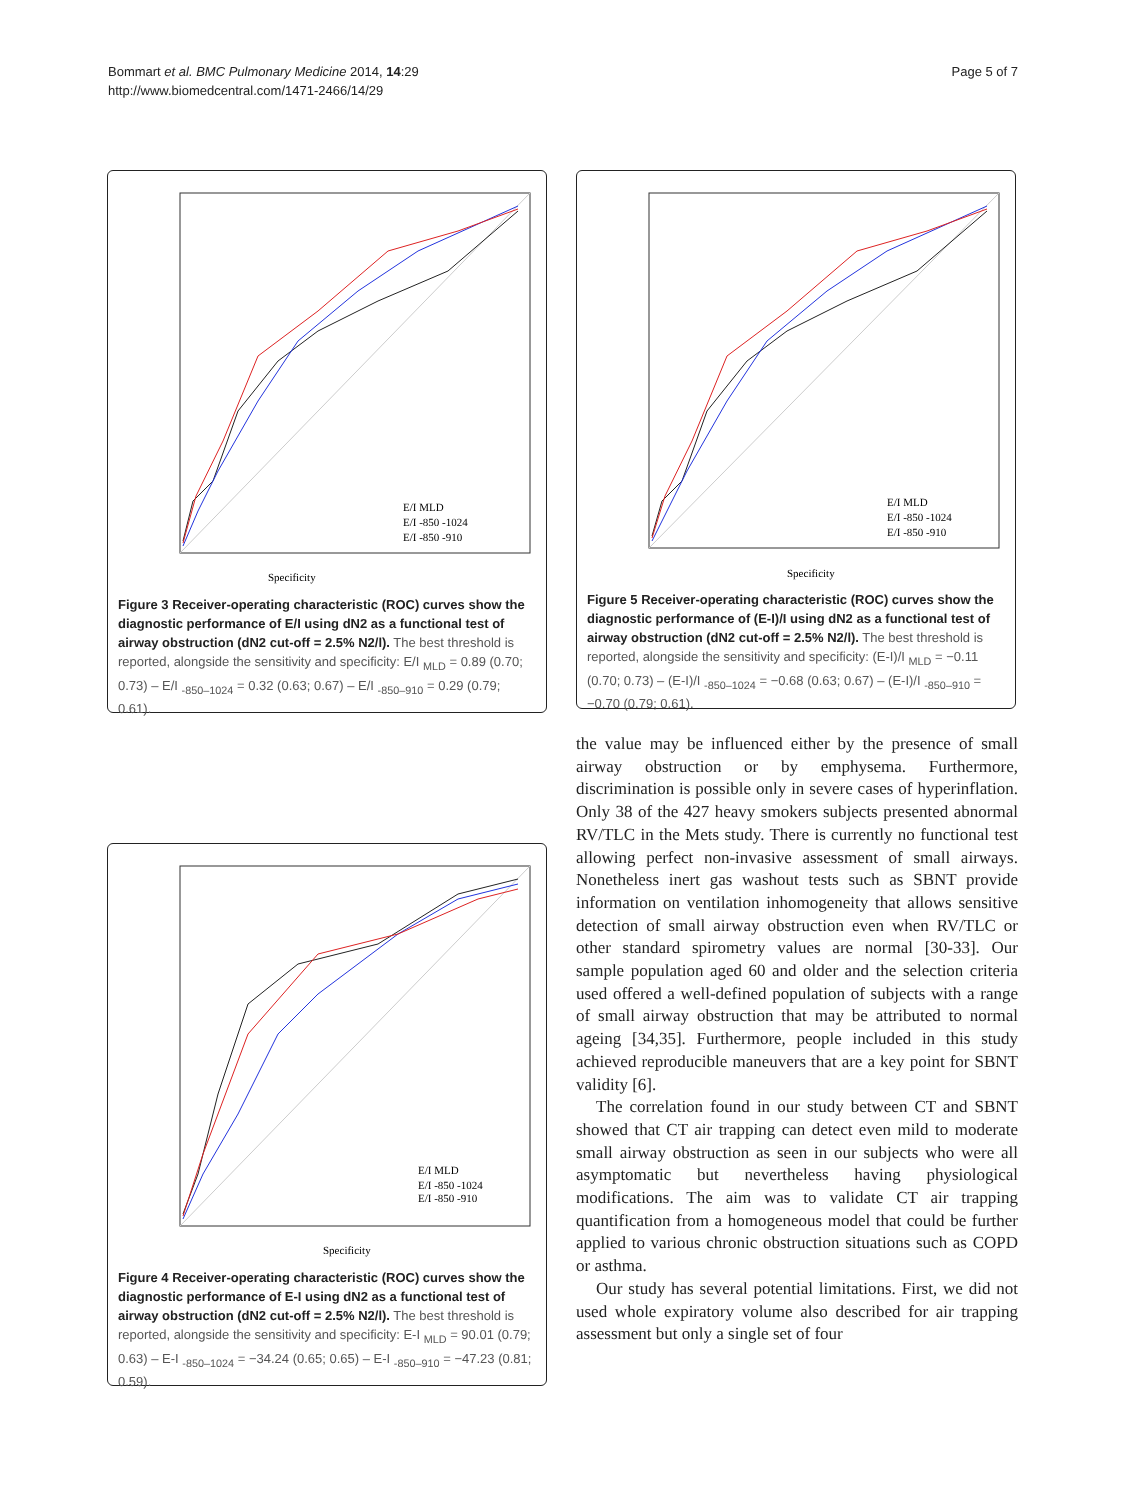Bommart et al. BMC Pulmonary Medicine 2014, 14:29
http://www.biomedcentral.com/1471-2466/14/29
Page 5 of 7
Specificity
E/I MLD
E/I -850 -1024
E/I -850 -910
Figure 3 Receiver-operating characteristic (ROC) curves show the diagnostic performance of E/I using dN2 as a functional test of airway obstruction (dN2 cut-off = 2.5% N2/l). The best threshold is reported, alongside the sensitivity and specificity: E/I <sub>MLD</sub> = 0.89 (0.70; 0.73) – E/I <sub>-850–1024</sub> = 0.32 (0.63; 0.67) – E/I <sub>-850–910</sub> = 0.29 (0.79; 0.61).
Specificity
E/I MLD
E/I -850 -1024
E/I -850 -910
Figure 5 Receiver-operating characteristic (ROC) curves show the diagnostic performance of (E-I)/I using dN2 as a functional test of airway obstruction (dN2 cut-off = 2.5% N2/l). The best threshold is reported, alongside the sensitivity and specificity: (E-I)/I <sub>MLD</sub> = −0.11 (0.70; 0.73) – (E-I)/I <sub>-850–1024</sub> = −0.68 (0.63; 0.67) – (E-I)/I <sub>-850–910</sub> = −0.70 (0.79; 0.61).
Specificity
E/I MLD
E/I -850 -1024
E/I -850 -910
Figure 4 Receiver-operating characteristic (ROC) curves show the diagnostic performance of E-I using dN2 as a functional test of airway obstruction (dN2 cut-off = 2.5% N2/l). The best threshold is reported, alongside the sensitivity and specificity: E-I <sub>MLD</sub> = 90.01 (0.79; 0.63) – E-I <sub>-850–1024</sub> = −34.24 (0.65; 0.65) – E-I <sub>-850–910</sub> = −47.23 (0.81; 0.59).
the value may be influenced either by the presence of small airway obstruction or by emphysema. Furthermore, discrimination is possible only in severe cases of hyperinflation. Only 38 of the 427 heavy smokers subjects presented abnormal RV/TLC in the Mets study. There is currently no functional test allowing perfect non-invasive assessment of small airways. Nonetheless inert gas washout tests such as SBNT provide information on ventilation inhomogeneity that allows sensitive detection of small airway obstruction even when RV/TLC or other standard spirometry values are normal [30-33]. Our sample population aged 60 and older and the selection criteria used offered a well-defined population of subjects with a range of small airway obstruction that may be attributed to normal ageing [34,35]. Furthermore, people included in this study achieved reproducible maneuvers that are a key point for SBNT validity [6].
The correlation found in our study between CT and SBNT showed that CT air trapping can detect even mild to moderate small airway obstruction as seen in our subjects who were all asymptomatic but nevertheless having physiological modifications. The aim was to validate CT air trapping quantification from a homogeneous model that could be further applied to various chronic obstruction situations such as COPD or asthma.
Our study has several potential limitations. First, we did not used whole expiratory volume also described for air trapping assessment but only a single set of four